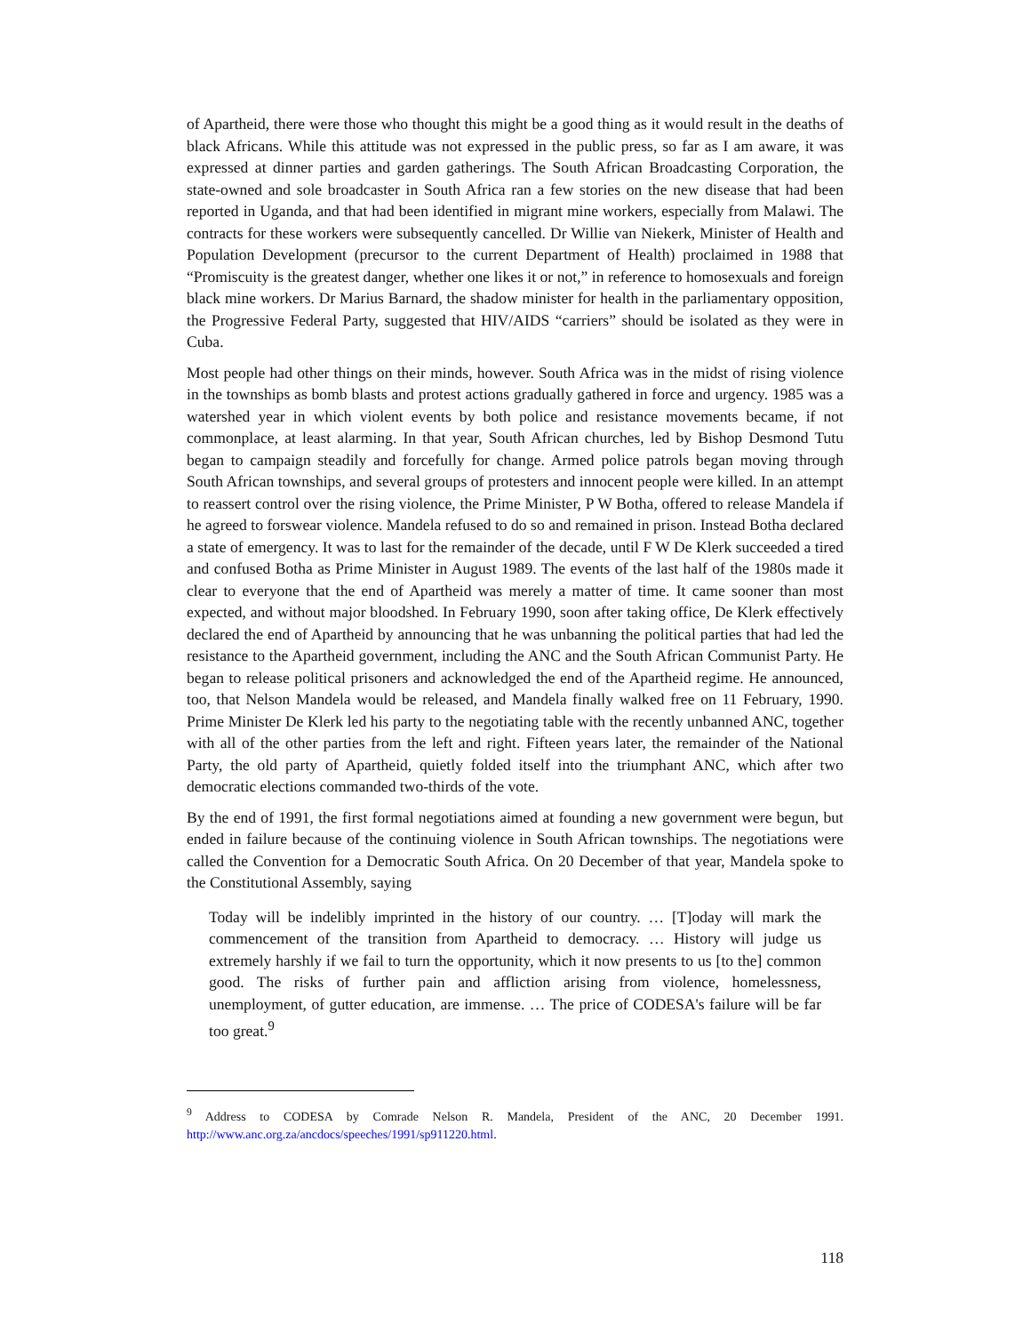of Apartheid, there were those who thought this might be a good thing as it would result in the deaths of black Africans. While this attitude was not expressed in the public press, so far as I am aware, it was expressed at dinner parties and garden gatherings. The South African Broadcasting Corporation, the state-owned and sole broadcaster in South Africa ran a few stories on the new disease that had been reported in Uganda, and that had been identified in migrant mine workers, especially from Malawi. The contracts for these workers were subsequently cancelled. Dr Willie van Niekerk, Minister of Health and Population Development (precursor to the current Department of Health) proclaimed in 1988 that “Promiscuity is the greatest danger, whether one likes it or not,” in reference to homosexuals and foreign black mine workers. Dr Marius Barnard, the shadow minister for health in the parliamentary opposition, the Progressive Federal Party, suggested that HIV/AIDS “carriers” should be isolated as they were in Cuba.
Most people had other things on their minds, however. South Africa was in the midst of rising violence in the townships as bomb blasts and protest actions gradually gathered in force and urgency. 1985 was a watershed year in which violent events by both police and resistance movements became, if not commonplace, at least alarming. In that year, South African churches, led by Bishop Desmond Tutu began to campaign steadily and forcefully for change. Armed police patrols began moving through South African townships, and several groups of protesters and innocent people were killed. In an attempt to reassert control over the rising violence, the Prime Minister, P W Botha, offered to release Mandela if he agreed to forswear violence. Mandela refused to do so and remained in prison. Instead Botha declared a state of emergency. It was to last for the remainder of the decade, until F W De Klerk succeeded a tired and confused Botha as Prime Minister in August 1989. The events of the last half of the 1980s made it clear to everyone that the end of Apartheid was merely a matter of time. It came sooner than most expected, and without major bloodshed. In February 1990, soon after taking office, De Klerk effectively declared the end of Apartheid by announcing that he was unbanning the political parties that had led the resistance to the Apartheid government, including the ANC and the South African Communist Party. He began to release political prisoners and acknowledged the end of the Apartheid regime. He announced, too, that Nelson Mandela would be released, and Mandela finally walked free on 11 February, 1990. Prime Minister De Klerk led his party to the negotiating table with the recently unbanned ANC, together with all of the other parties from the left and right. Fifteen years later, the remainder of the National Party, the old party of Apartheid, quietly folded itself into the triumphant ANC, which after two democratic elections commanded two-thirds of the vote.
By the end of 1991, the first formal negotiations aimed at founding a new government were begun, but ended in failure because of the continuing violence in South African townships. The negotiations were called the Convention for a Democratic South Africa. On 20 December of that year, Mandela spoke to the Constitutional Assembly, saying
Today will be indelibly imprinted in the history of our country. … [T]oday will mark the commencement of the transition from Apartheid to democracy. … History will judge us extremely harshly if we fail to turn the opportunity, which it now presents to us [to the] common good. The risks of further pain and affliction arising from violence, homelessness, unemployment, of gutter education, are immense. … The price of CODESA's failure will be far too great.<sup>9</sup>
<sup>9</sup> Address to CODESA by Comrade Nelson R. Mandela, President of the ANC, 20 December 1991. http://www.anc.org.za/ancdocs/speeches/1991/sp911220.html.
118